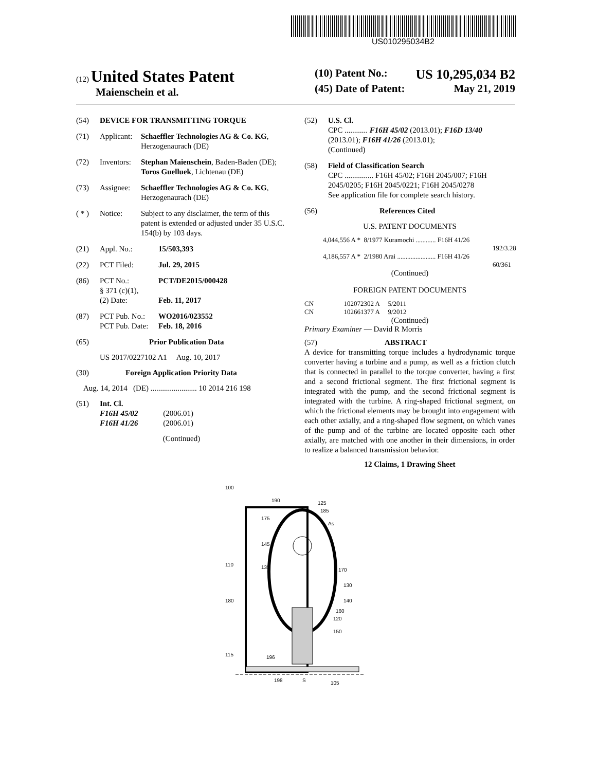US010295034B2
(12) United States Patent
Maienschein et al.
(10) Patent No.: US 10,295,034 B2
(45) Date of Patent: May 21, 2019
(54) DEVICE FOR TRANSMITTING TORQUE
(71) Applicant: Schaeffler Technologies AG & Co. KG, Herzogenaurach (DE)
(72) Inventors: Stephan Maienschein, Baden-Baden (DE); Toros Guelluek, Lichtenau (DE)
(73) Assignee: Schaeffler Technologies AG & Co. KG, Herzogenaurach (DE)
( * ) Notice: Subject to any disclaimer, the term of this patent is extended or adjusted under 35 U.S.C. 154(b) by 103 days.
(21) Appl. No.: 15/503,393
(22) PCT Filed: Jul. 29, 2015
(86) PCT No.:
§ 371 (c)(1),
(2) Date: PCT/DE2015/000428
Feb. 11, 2017
(87) PCT Pub. No.:
PCT Pub. Date: WO2016/023552
Feb. 18, 2016
(65) Prior Publication Data
US 2017/0227102 A1 Aug. 10, 2017
(30) Foreign Application Priority Data
Aug. 14, 2014 (DE) ........................ 10 2014 216 198
(51) Int. Cl.
F16H 45/02 (2006.01)
F16H 41/26 (2006.01)
(Continued)
(52) U.S. Cl.
CPC ............ F16H 45/02 (2013.01); F16D 13/40 (2013.01); F16H 41/26 (2013.01);
(Continued)
(58) Field of Classification Search
CPC ............... F16H 45/02; F16H 2045/007; F16H 2045/0205; F16H 2045/0221; F16H 2045/0278
See application file for complete search history.
(56) References Cited
U.S. PATENT DOCUMENTS
4,044,556 A * 8/1977 Kuramochi ............ F16H 41/26
192/3.28
4,186,557 A * 2/1980 Arai ....................... F16H 41/26
60/361
(Continued)
FOREIGN PATENT DOCUMENTS
CN 102072302 A 5/2011
CN 102661377 A 9/2012
(Continued)
Primary Examiner — David R Morris
(57) ABSTRACT
A device for transmitting torque includes a hydrodynamic torque converter having a turbine and a pump, as well as a friction clutch that is connected in parallel to the torque converter, having a first and a second frictional segment. The first frictional segment is integrated with the pump, and the second frictional segment is integrated with the turbine. A ring-shaped frictional segment, on which the frictional elements may be brought into engagement with each other axially, and a ring-shaped flow segment, on which vanes of the pump and of the turbine are located opposite each other axially, are matched with one another in their dimensions, in order to realize a balanced transmission behavior.
12 Claims, 1 Drawing Sheet
100
190
125
185
110
180
115
130
140
150
198
S
105
196
175
145
135
170
160
120
As